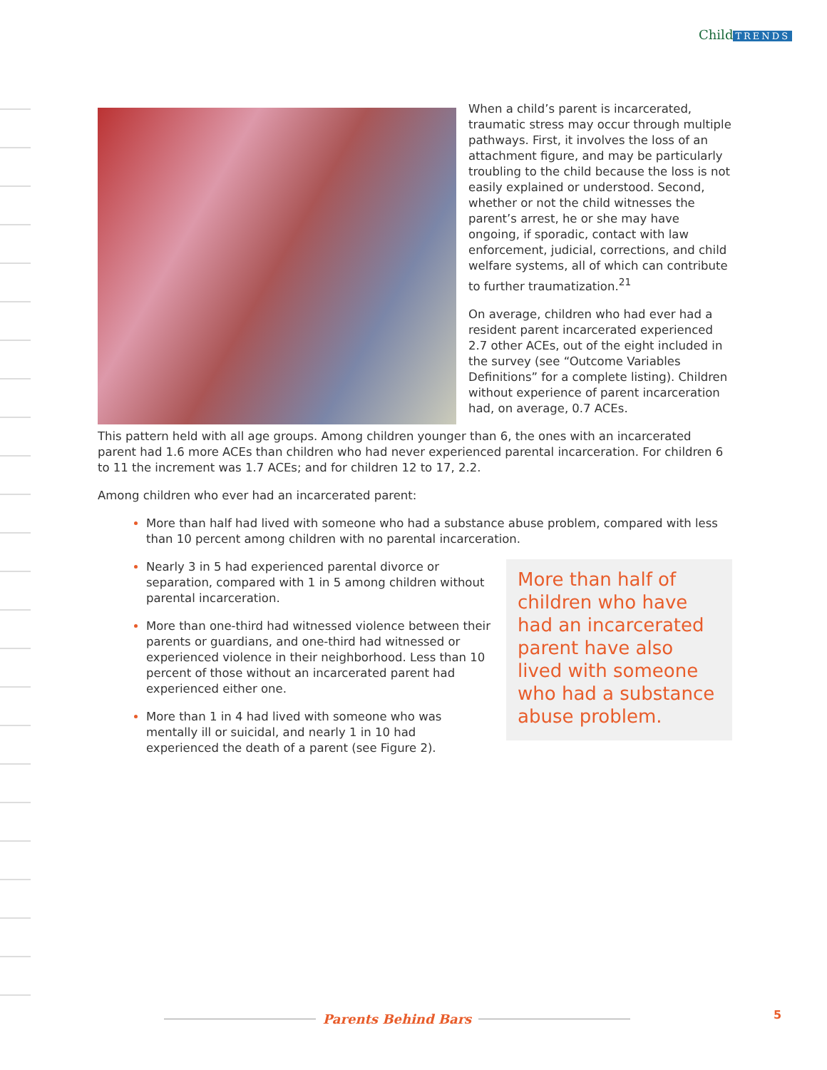Child TRENDS
When a child’s parent is incarcerated, traumatic stress may occur through multiple pathways. First, it involves the loss of an attachment figure, and may be particularly troubling to the child because the loss is not easily explained or understood. Second, whether or not the child witnesses the parent’s arrest, he or she may have ongoing, if sporadic, contact with law enforcement, judicial, corrections, and child welfare systems, all of which can contribute to further traumatization.<sup>21</sup>
On average, children who had ever had a resident parent incarcerated experienced 2.7 other ACEs, out of the eight included in the survey (see “Outcome Variables Definitions” for a complete listing). Children without experience of parent incarceration had, on average, 0.7 ACEs.
This pattern held with all age groups. Among children younger than 6, the ones with an incarcerated parent had 1.6 more ACEs than children who had never experienced parental incarceration. For children 6 to 11 the increment was 1.7 ACEs; and for children 12 to 17, 2.2.
Among children who ever had an incarcerated parent:
More than half had lived with someone who had a substance abuse problem, compared with less than 10 percent among children with no parental incarceration.
Nearly 3 in 5 had experienced parental divorce or separation, compared with 1 in 5 among children without parental incarceration.
More than one-third had witnessed violence between their parents or guardians, and one-third had witnessed or experienced violence in their neighborhood. Less than 10 percent of those without an incarcerated parent had experienced either one.
More than 1 in 4 had lived with someone who was mentally ill or suicidal, and nearly 1 in 10 had experienced the death of a parent (see Figure 2).
More than half of children who have had an incarcerated parent have also lived with someone who had a substance abuse problem.
Parents Behind Bars 5